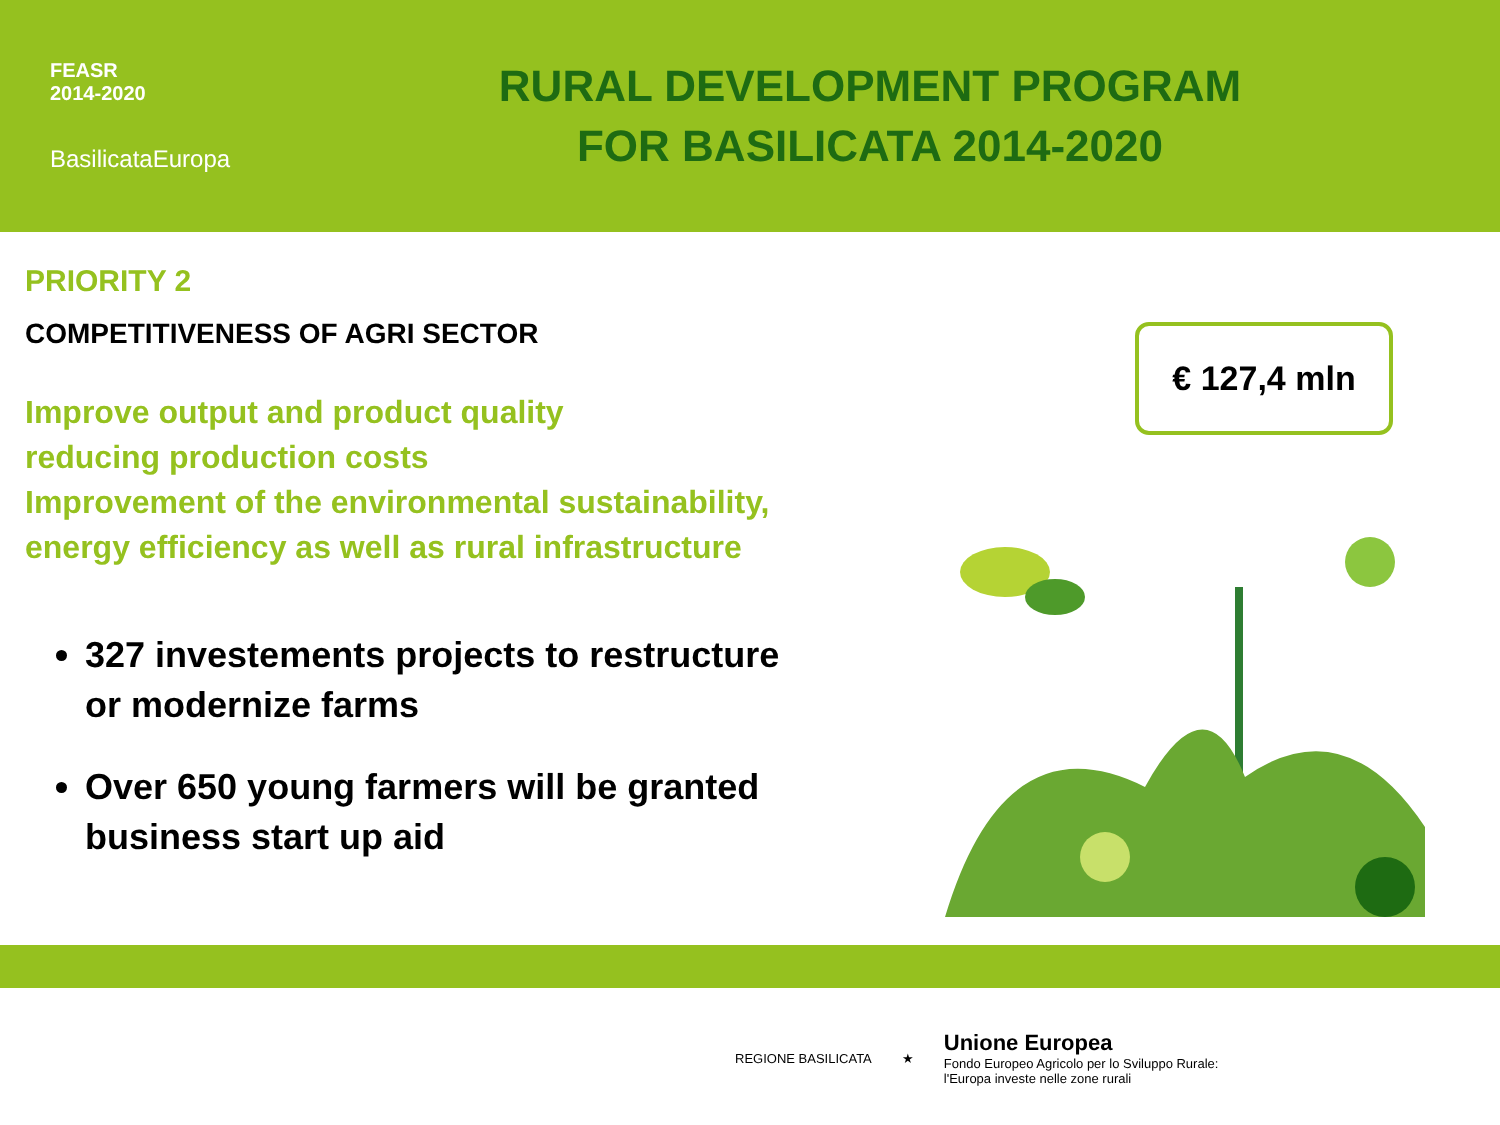FEASR
2014-2020
BasilicataEuropa
RURAL DEVELOPMENT PROGRAM
FOR BASILICATA 2014-2020
PRIORITY 2
COMPETITIVENESS OF AGRI SECTOR
Improve output and product quality
reducing production costs
Improvement of the environmental sustainability,
energy efficiency as well as rural infrastructure
327 investements projects to restructure or modernize farms
Over 650 young farmers will be granted business start up aid
€ 127,4 mln
REGIONE BASILICATA ★
Unione Europea
Fondo Europeo Agricolo per lo Sviluppo Rurale:
l'Europa investe nelle zone rurali